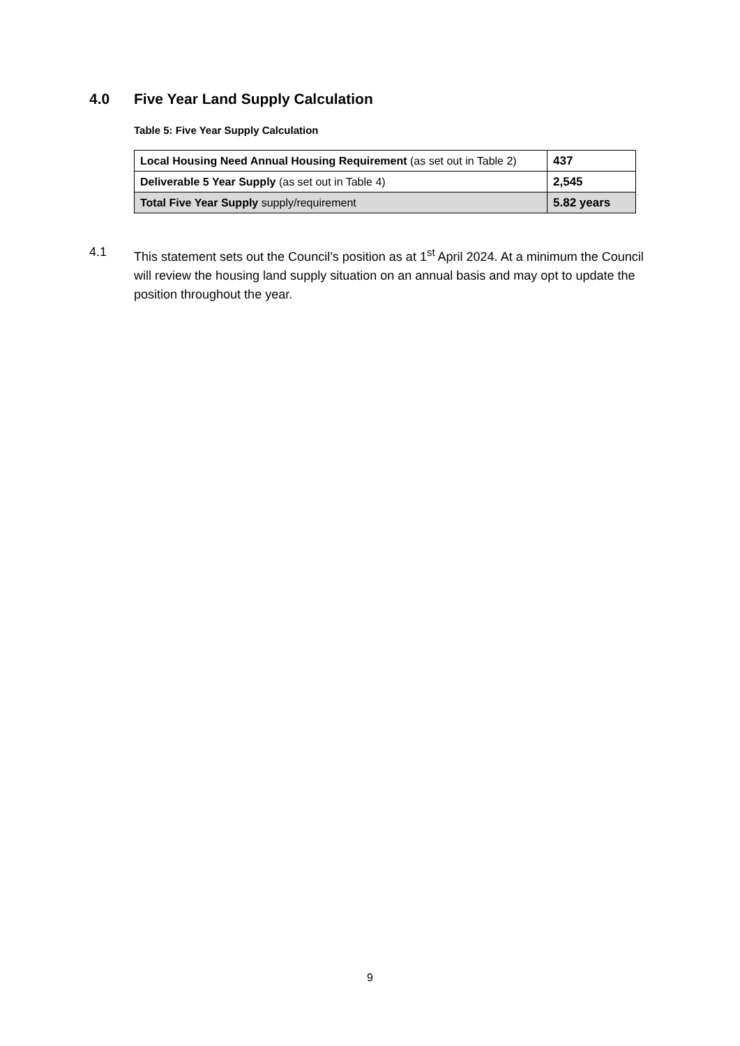4.0 Five Year Land Supply Calculation
Table 5: Five Year Supply Calculation
| Local Housing Need Annual Housing Requirement (as set out in Table 2) | 437 |
| Deliverable 5 Year Supply (as set out in Table 4) | 2,545 |
| Total Five Year Supply supply/requirement | 5.82 years |
4.1 This statement sets out the Council’s position as at 1<sup>st</sup> April 2024. At a minimum the Council will review the housing land supply situation on an annual basis and may opt to update the position throughout the year.
9